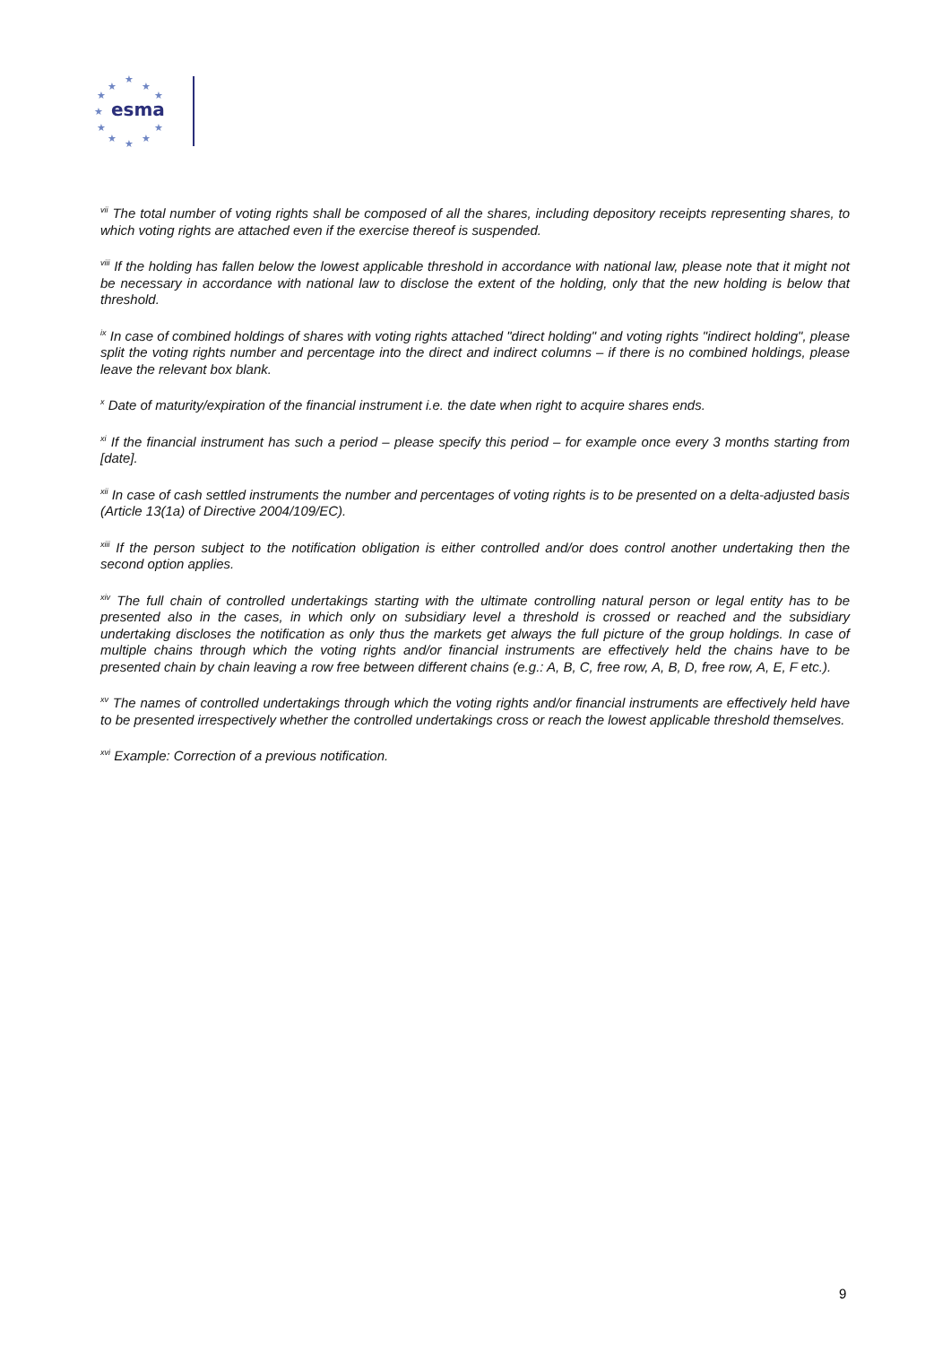★
★
★
★
★
★
★
★
★
★
★
esma
<sup>vii</sup> The total number of voting rights shall be composed of all the shares, including depository receipts representing shares, to which voting rights are attached even if the exercise thereof is suspended.
<sup>viii</sup> If the holding has fallen below the lowest applicable threshold in accordance with national law, please note that it might not be necessary in accordance with national law to disclose the extent of the holding, only that the new holding is below that threshold.
<sup>ix</sup> In case of combined holdings of shares with voting rights attached "direct holding" and voting rights "indirect holding", please split the voting rights number and percentage into the direct and indirect columns – if there is no combined holdings, please leave the relevant box blank.
<sup>x</sup> Date of maturity/expiration of the financial instrument i.e. the date when right to acquire shares ends.
<sup>xi</sup> If the financial instrument has such a period – please specify this period – for example once every 3 months starting from [date].
<sup>xii</sup> In case of cash settled instruments the number and percentages of voting rights is to be presented on a delta-adjusted basis (Article 13(1a) of Directive 2004/109/EC).
<sup>xiii</sup> If the person subject to the notification obligation is either controlled and/or does control another undertaking then the second option applies.
<sup>xiv</sup> The full chain of controlled undertakings starting with the ultimate controlling natural person or legal entity has to be presented also in the cases, in which only on subsidiary level a threshold is crossed or reached and the subsidiary undertaking discloses the notification as only thus the markets get always the full picture of the group holdings. In case of multiple chains through which the voting rights and/or financial instruments are effectively held the chains have to be presented chain by chain leaving a row free between different chains (e.g.: A, B, C, free row, A, B, D, free row, A, E, F etc.).
<sup>xv</sup> The names of controlled undertakings through which the voting rights and/or financial instruments are effectively held have to be presented irrespectively whether the controlled undertakings cross or reach the lowest applicable threshold themselves.
<sup>xvi</sup> Example: Correction of a previous notification.
9